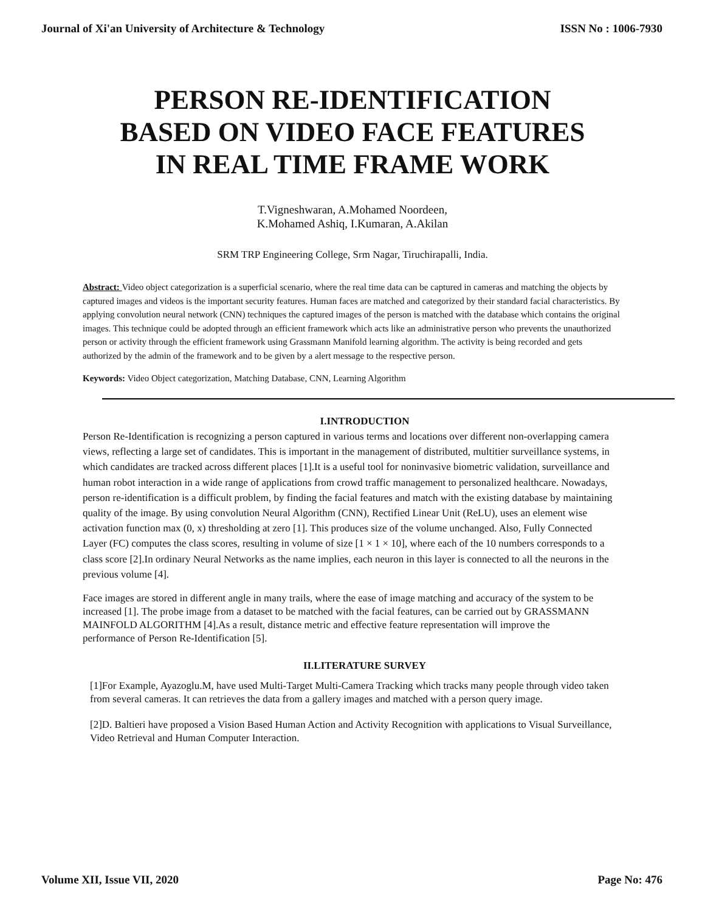Journal of Xi'an University of Architecture & Technology ISSN No : 1006-7930
PERSON RE-IDENTIFICATION
BASED ON VIDEO FACE FEATURES
IN REAL TIME FRAME WORK
T.Vigneshwaran, A.Mohamed Noordeen,
K.Mohamed Ashiq, I.Kumaran, A.Akilan
SRM TRP Engineering College, Srm Nagar, Tiruchirapalli, India.
Abstract: Video object categorization is a superficial scenario, where the real time data can be captured in cameras and matching the objects by captured images and videos is the important security features. Human faces are matched and categorized by their standard facial characteristics. By applying convolution neural network (CNN) techniques the captured images of the person is matched with the database which contains the original images. This technique could be adopted through an efficient framework which acts like an administrative person who prevents the unauthorized person or activity through the efficient framework using Grassmann Manifold learning algorithm. The activity is being recorded and gets authorized by the admin of the framework and to be given by a alert message to the respective person.
Keywords: Video Object categorization, Matching Database, CNN, Learning Algorithm
I.INTRODUCTION
Person Re-Identification is recognizing a person captured in various terms and locations over different non-overlapping camera views, reflecting a large set of candidates. This is important in the management of distributed, multitier surveillance systems, in which candidates are tracked across different places [1].It is a useful tool for noninvasive biometric validation, surveillance and human robot interaction in a wide range of applications from crowd traffic management to personalized healthcare. Nowadays, person re-identification is a difficult problem, by finding the facial features and match with the existing database by maintaining quality of the image. By using convolution Neural Algorithm (CNN), Rectified Linear Unit (ReLU), uses an element wise activation function max (0, x) thresholding at zero [1]. This produces size of the volume unchanged. Also, Fully Connected Layer (FC) computes the class scores, resulting in volume of size [1 × 1 × 10], where each of the 10 numbers corresponds to a class score [2].In ordinary Neural Networks as the name implies, each neuron in this layer is connected to all the neurons in the previous volume [4].
Face images are stored in different angle in many trails, where the ease of image matching and accuracy of the system to be increased [1]. The probe image from a dataset to be matched with the facial features, can be carried out by GRASSMANN MAINFOLD ALGORITHM [4].As a result, distance metric and effective feature representation will improve the performance of Person Re-Identification [5].
II.LITERATURE SURVEY
[1]For Example, Ayazoglu.M, have used Multi-Target Multi-Camera Tracking which tracks many people through video taken from several cameras. It can retrieves the data from a gallery images and matched with a person query image.
[2]D. Baltieri have proposed a Vision Based Human Action and Activity Recognition with applications to Visual Surveillance, Video Retrieval and Human Computer Interaction.
Volume XII, Issue VII, 2020 Page No: 476